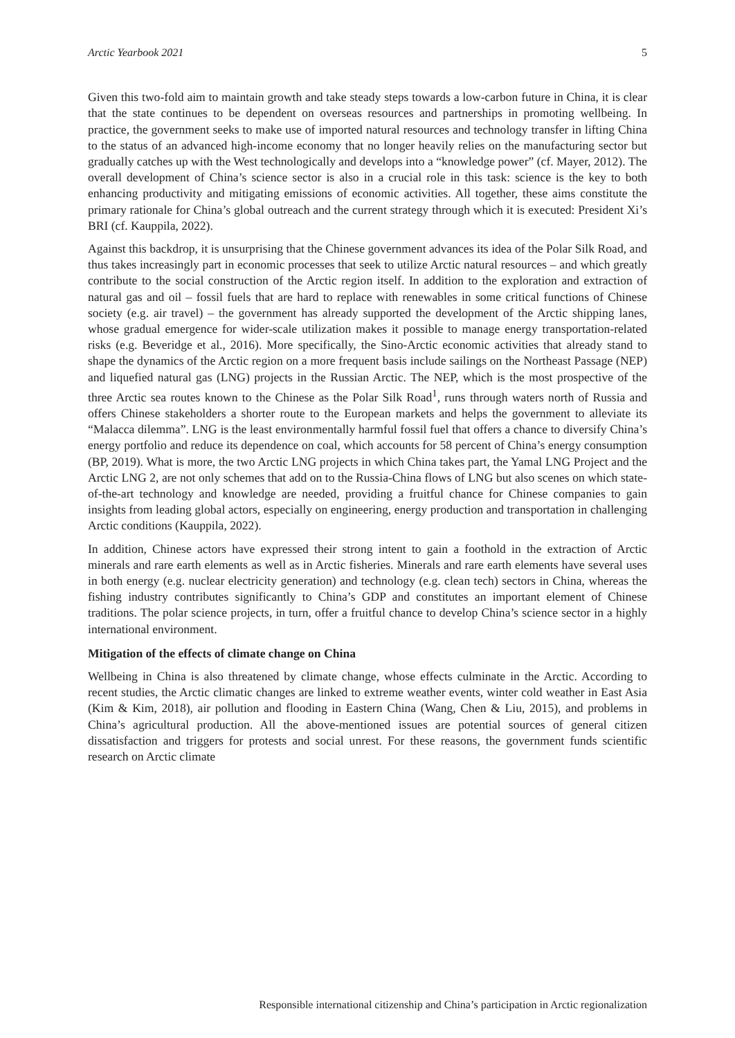Arctic Yearbook 2021 5
Given this two-fold aim to maintain growth and take steady steps towards a low-carbon future in China, it is clear that the state continues to be dependent on overseas resources and partnerships in promoting wellbeing. In practice, the government seeks to make use of imported natural resources and technology transfer in lifting China to the status of an advanced high-income economy that no longer heavily relies on the manufacturing sector but gradually catches up with the West technologically and develops into a “knowledge power” (cf. Mayer, 2012). The overall development of China’s science sector is also in a crucial role in this task: science is the key to both enhancing productivity and mitigating emissions of economic activities. All together, these aims constitute the primary rationale for China’s global outreach and the current strategy through which it is executed: President Xi’s BRI (cf. Kauppila, 2022).
Against this backdrop, it is unsurprising that the Chinese government advances its idea of the Polar Silk Road, and thus takes increasingly part in economic processes that seek to utilize Arctic natural resources – and which greatly contribute to the social construction of the Arctic region itself. In addition to the exploration and extraction of natural gas and oil – fossil fuels that are hard to replace with renewables in some critical functions of Chinese society (e.g. air travel) – the government has already supported the development of the Arctic shipping lanes, whose gradual emergence for wider-scale utilization makes it possible to manage energy transportation-related risks (e.g. Beveridge et al., 2016). More specifically, the Sino-Arctic economic activities that already stand to shape the dynamics of the Arctic region on a more frequent basis include sailings on the Northeast Passage (NEP) and liquefied natural gas (LNG) projects in the Russian Arctic. The NEP, which is the most prospective of the three Arctic sea routes known to the Chinese as the Polar Silk Road<sup>1</sup>, runs through waters north of Russia and offers Chinese stakeholders a shorter route to the European markets and helps the government to alleviate its “Malacca dilemma”. LNG is the least environmentally harmful fossil fuel that offers a chance to diversify China’s energy portfolio and reduce its dependence on coal, which accounts for 58 percent of China’s energy consumption (BP, 2019). What is more, the two Arctic LNG projects in which China takes part, the Yamal LNG Project and the Arctic LNG 2, are not only schemes that add on to the Russia-China flows of LNG but also scenes on which state-of-the-art technology and knowledge are needed, providing a fruitful chance for Chinese companies to gain insights from leading global actors, especially on engineering, energy production and transportation in challenging Arctic conditions (Kauppila, 2022).
In addition, Chinese actors have expressed their strong intent to gain a foothold in the extraction of Arctic minerals and rare earth elements as well as in Arctic fisheries. Minerals and rare earth elements have several uses in both energy (e.g. nuclear electricity generation) and technology (e.g. clean tech) sectors in China, whereas the fishing industry contributes significantly to China’s GDP and constitutes an important element of Chinese traditions. The polar science projects, in turn, offer a fruitful chance to develop China’s science sector in a highly international environment.
Mitigation of the effects of climate change on China
Wellbeing in China is also threatened by climate change, whose effects culminate in the Arctic. According to recent studies, the Arctic climatic changes are linked to extreme weather events, winter cold weather in East Asia (Kim & Kim, 2018), air pollution and flooding in Eastern China (Wang, Chen & Liu, 2015), and problems in China’s agricultural production. All the above-mentioned issues are potential sources of general citizen dissatisfaction and triggers for protests and social unrest. For these reasons, the government funds scientific research on Arctic climate
Responsible international citizenship and China’s participation in Arctic regionalization